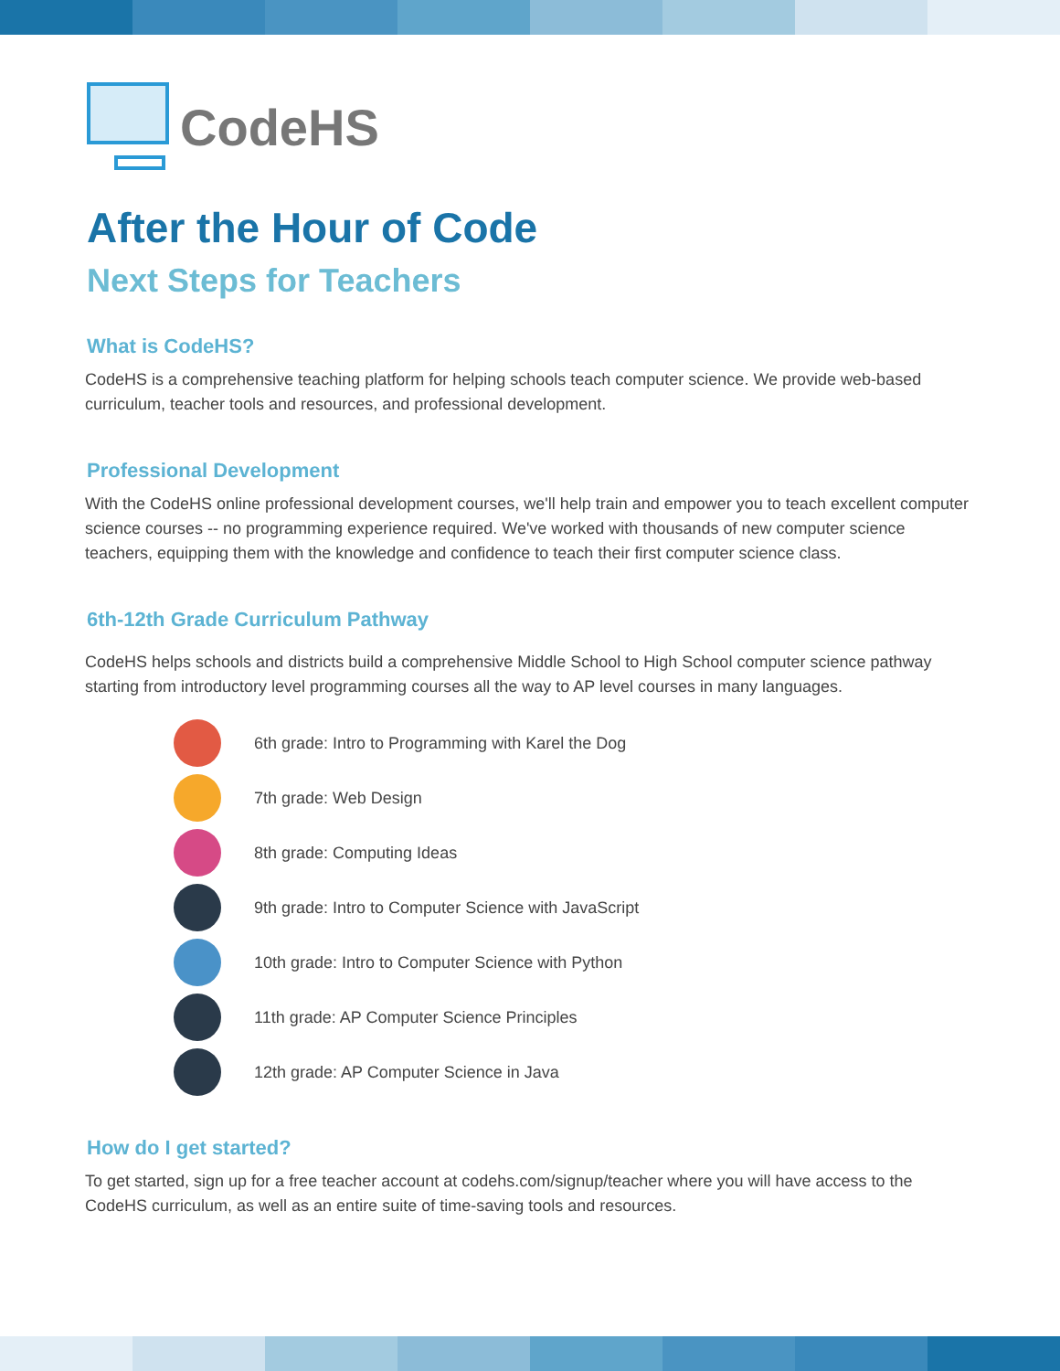CodeHS
After the Hour of Code
Next Steps for Teachers
What is CodeHS?
CodeHS is a comprehensive teaching platform for helping schools teach computer science. We provide web-based curriculum, teacher tools and resources, and professional development.
Professional Development
With the CodeHS online professional development courses, we'll help train and empower you to teach excellent computer science courses -- no programming experience required. We've worked with thousands of new computer science teachers, equipping them with the knowledge and confidence to teach their first computer science class.
6th-12th Grade Curriculum Pathway
CodeHS helps schools and districts build a comprehensive Middle School to High School computer science pathway starting from introductory level programming courses all the way to AP level courses in many languages.
6th grade: Intro to Programming with Karel the Dog
7th grade: Web Design
8th grade: Computing Ideas
9th grade: Intro to Computer Science with JavaScript
10th grade: Intro to Computer Science with Python
11th grade: AP Computer Science Principles
12th grade: AP Computer Science in Java
How do I get started?
To get started, sign up for a free teacher account at codehs.com/signup/teacher where you will have access to the CodeHS curriculum, as well as an entire suite of time-saving tools and resources.